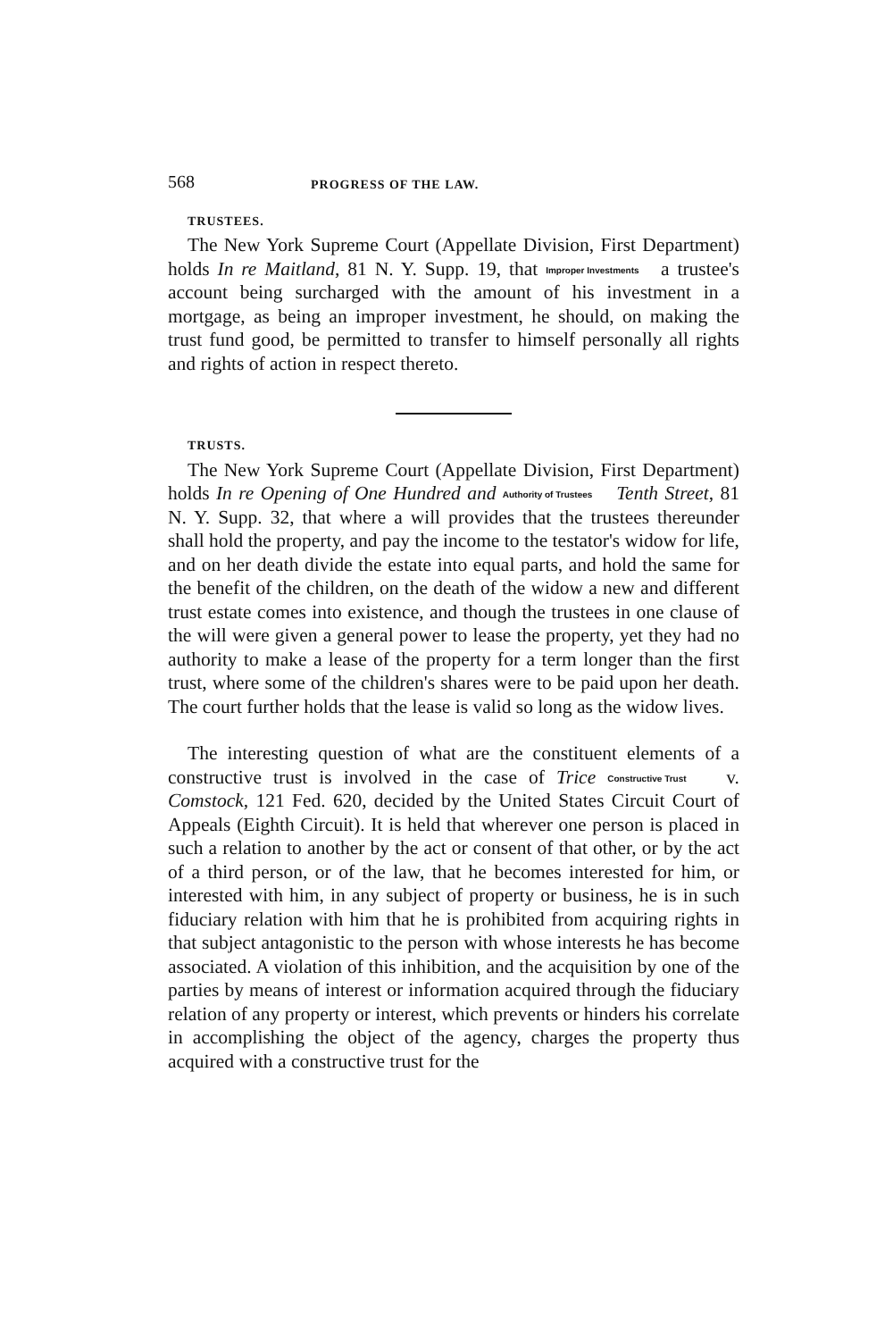568 PROGRESS OF THE LAW.
TRUSTEES.
The New York Supreme Court (Appellate Division, First Department) holds In re Maitland, 81 N. Y. Supp. 19, that Improper Investments a trustee's account being surcharged with the amount of his investment in a mortgage, as being an improper investment, he should, on making the trust fund good, be permitted to transfer to himself personally all rights and rights of action in respect thereto.
TRUSTS.
The New York Supreme Court (Appellate Division, First Department) holds In re Opening of One Hundred and Authority of Trustees Tenth Street, 81 N. Y. Supp. 32, that where a will provides that the trustees thereunder shall hold the property, and pay the income to the testator's widow for life, and on her death divide the estate into equal parts, and hold the same for the benefit of the children, on the death of the widow a new and different trust estate comes into existence, and though the trustees in one clause of the will were given a general power to lease the property, yet they had no authority to make a lease of the property for a term longer than the first trust, where some of the children's shares were to be paid upon her death. The court further holds that the lease is valid so long as the widow lives.
The interesting question of what are the constituent elements of a constructive trust is involved in the case of Trice Constructive Trust v. Comstock, 121 Fed. 620, decided by the United States Circuit Court of Appeals (Eighth Circuit). It is held that wherever one person is placed in such a relation to another by the act or consent of that other, or by the act of a third person, or of the law, that he becomes interested for him, or interested with him, in any subject of property or business, he is in such fiduciary relation with him that he is prohibited from acquiring rights in that subject antagonistic to the person with whose interests he has become associated. A violation of this inhibition, and the acquisition by one of the parties by means of interest or information acquired through the fiduciary relation of any property or interest, which prevents or hinders his correlate in accomplishing the object of the agency, charges the property thus acquired with a constructive trust for the